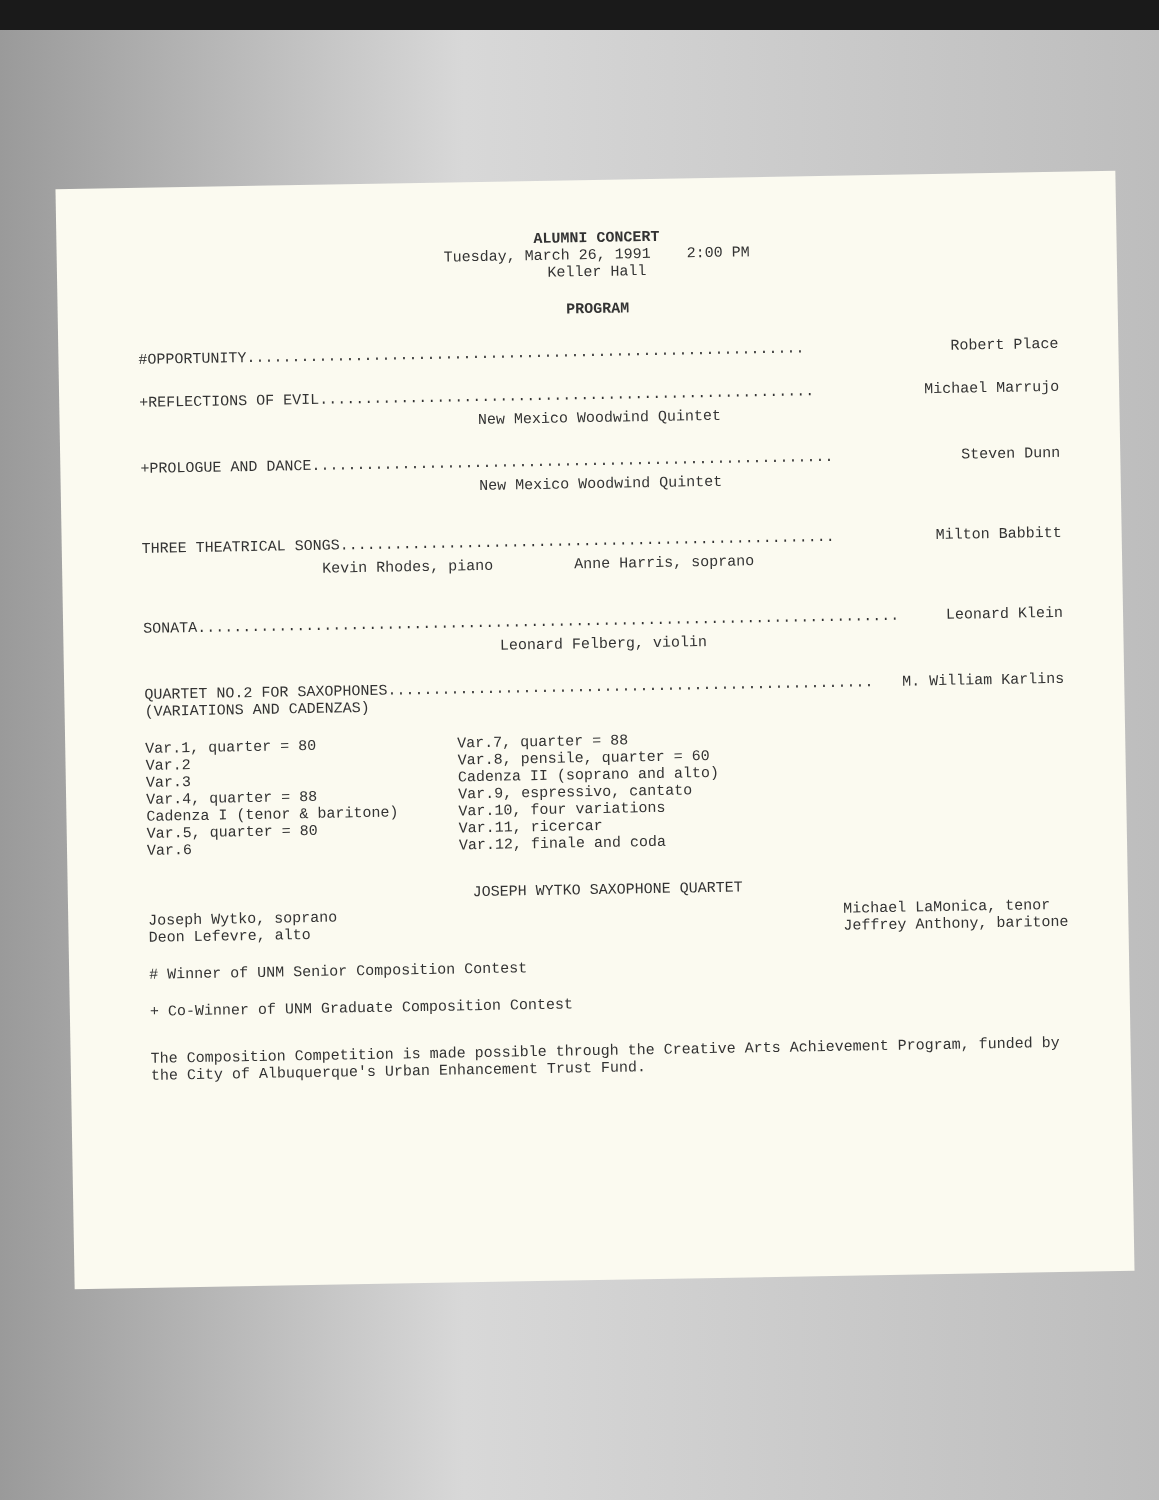ALUMNI CONCERT
Tuesday, March 26, 1991 2:00 PM
Keller Hall
PROGRAM
#OPPORTUNITY.............................................................. Robert Place
+REFLECTIONS OF EVIL....................................................... Michael Marrujo
New Mexico Woodwind Quintet
+PROLOGUE AND DANCE.......................................................... Steven Dunn
New Mexico Woodwind Quintet
THREE THEATRICAL SONGS....................................................... Milton Babbitt
Kevin Rhodes, piano Anne Harris, soprano
SONATA.............................................................................. Leonard Klein
Leonard Felberg, violin
QUARTET NO.2 FOR SAXOPHONES...................................................... M. William Karlins
(VARIATIONS AND CADENZAS)
Var.1, quarter = 80
Var.2
Var.3
Var.4, quarter = 88
Cadenza I (tenor & baritone)
Var.5, quarter = 80
Var.6
Var.7, quarter = 88
Var.8, pensile, quarter = 60
Cadenza II (soprano and alto)
Var.9, espressivo, cantato
Var.10, four variations
Var.11, ricercar
Var.12, finale and coda
JOSEPH WYTKO SAXOPHONE QUARTET
Joseph Wytko, soprano
Deon Lefevre, alto
Michael LaMonica, tenor
Jeffrey Anthony, baritone
# Winner of UNM Senior Composition Contest
+ Co-Winner of UNM Graduate Composition Contest
The Composition Competition is made possible through the Creative Arts Achievement Program, funded by the City of Albuquerque's Urban Enhancement Trust Fund.